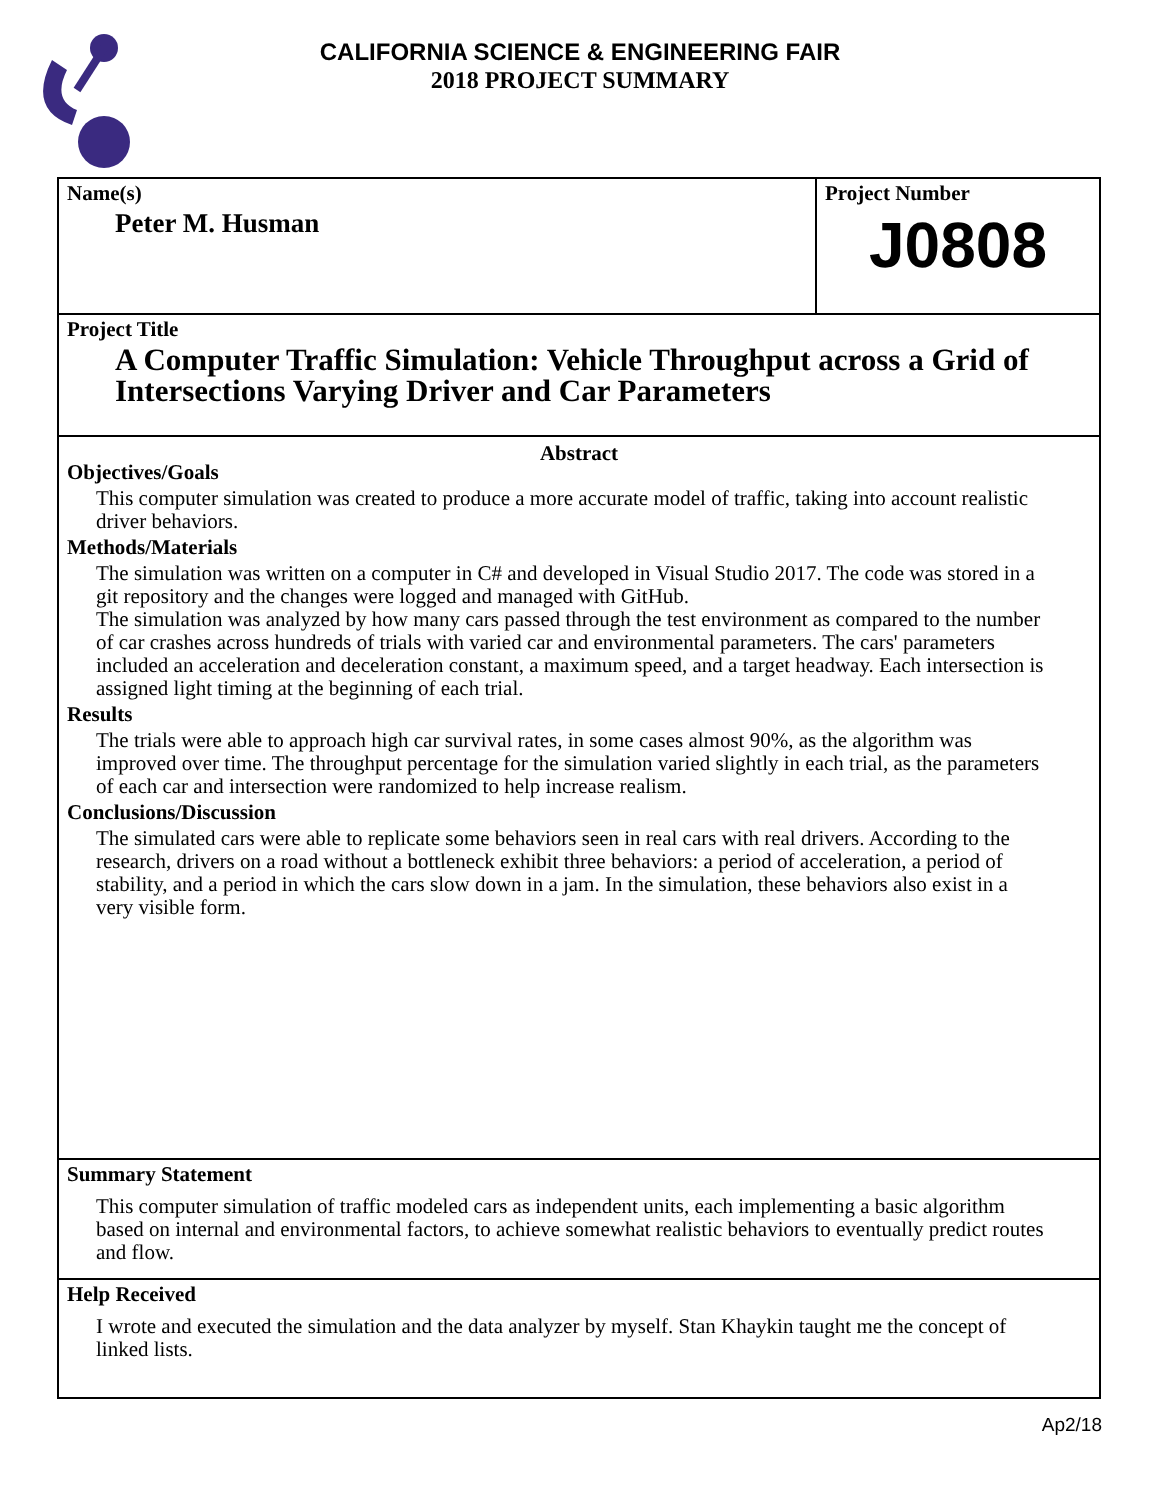CALIFORNIA SCIENCE & ENGINEERING FAIR
2018 PROJECT SUMMARY
Name(s)
Peter M. Husman
Project Number
J0808
Project Title
A Computer Traffic Simulation: Vehicle Throughput across a Grid of Intersections Varying Driver and Car Parameters
Abstract
Objectives/Goals
This computer simulation was created to produce a more accurate model of traffic, taking into account realistic driver behaviors.
Methods/Materials
The simulation was written on a computer in C# and developed in Visual Studio 2017. The code was stored in a git repository and the changes were logged and managed with GitHub.
The simulation was analyzed by how many cars passed through the test environment as compared to the number of car crashes across hundreds of trials with varied car and environmental parameters. The cars' parameters included an acceleration and deceleration constant, a maximum speed, and a target headway. Each intersection is assigned light timing at the beginning of each trial.
Results
The trials were able to approach high car survival rates, in some cases almost 90%, as the algorithm was improved over time. The throughput percentage for the simulation varied slightly in each trial, as the parameters of each car and intersection were randomized to help increase realism.
Conclusions/Discussion
The simulated cars were able to replicate some behaviors seen in real cars with real drivers. According to the research, drivers on a road without a bottleneck exhibit three behaviors: a period of acceleration, a period of stability, and a period in which the cars slow down in a jam. In the simulation, these behaviors also exist in a very visible form.
Summary Statement
This computer simulation of traffic modeled cars as independent units, each implementing a basic algorithm based on internal and environmental factors, to achieve somewhat realistic behaviors to eventually predict routes and flow.
Help Received
I wrote and executed the simulation and the data analyzer by myself. Stan Khaykin taught me the concept of linked lists.
Ap2/18